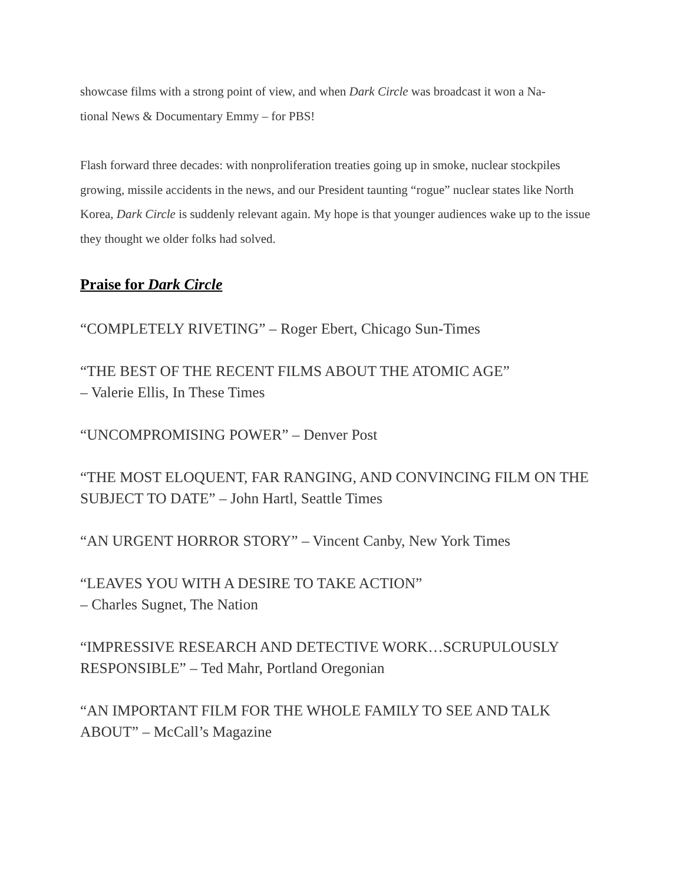showcase films with a strong point of view, and when Dark Circle was broadcast it won a Na-
tional News & Documentary Emmy – for PBS!
Flash forward three decades: with nonproliferation treaties going up in smoke, nuclear stockpiles growing, missile accidents in the news, and our President taunting “rogue” nuclear states like North Korea, Dark Circle is suddenly relevant again. My hope is that younger audiences wake up to the issue they thought we older folks had solved.
Praise for Dark Circle
“COMPLETELY RIVETING” – Roger Ebert, Chicago Sun-Times
“THE BEST OF THE RECENT FILMS ABOUT THE ATOMIC AGE”
– Valerie Ellis, In These Times
“UNCOMPROMISING POWER” – Denver Post
“THE MOST ELOQUENT, FAR RANGING, AND CONVINCING FILM ON THE SUBJECT TO DATE” – John Hartl, Seattle Times
“AN URGENT HORROR STORY” – Vincent Canby, New York Times
“LEAVES YOU WITH A DESIRE TO TAKE ACTION”
– Charles Sugnet, The Nation
“IMPRESSIVE RESEARCH AND DETECTIVE WORK…SCRUPULOUSLY RESPONSIBLE” – Ted Mahr, Portland Oregonian
“AN IMPORTANT FILM FOR THE WHOLE FAMILY TO SEE AND TALK ABOUT” – McCall’s Magazine